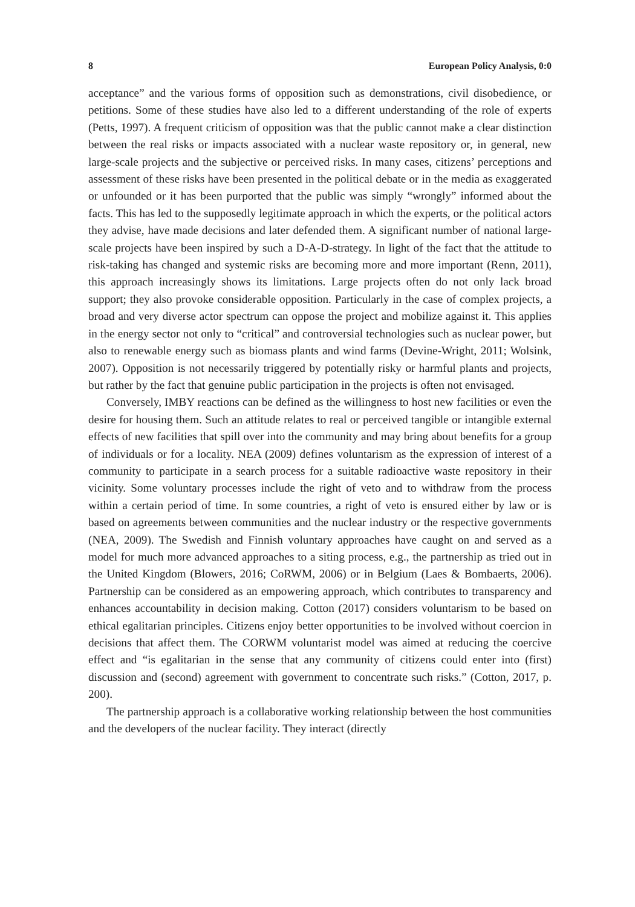8 European Policy Analysis, 0:0
acceptance” and the various forms of opposition such as demonstrations, civil disobedience, or petitions. Some of these studies have also led to a different understanding of the role of experts (Petts, 1997). A frequent criticism of opposition was that the public cannot make a clear distinction between the real risks or impacts associated with a nuclear waste repository or, in general, new large-scale projects and the subjective or perceived risks. In many cases, citizens’ perceptions and assessment of these risks have been presented in the political debate or in the media as exaggerated or unfounded or it has been purported that the public was simply “wrongly” informed about the facts. This has led to the supposedly legitimate approach in which the experts, or the political actors they advise, have made decisions and later defended them. A significant number of national large-scale projects have been inspired by such a D-A-D-strategy. In light of the fact that the attitude to risk-taking has changed and systemic risks are becoming more and more important (Renn, 2011), this approach increasingly shows its limitations. Large projects often do not only lack broad support; they also provoke considerable opposition. Particularly in the case of complex projects, a broad and very diverse actor spectrum can oppose the project and mobilize against it. This applies in the energy sector not only to “critical” and controversial technologies such as nuclear power, but also to renewable energy such as biomass plants and wind farms (Devine-Wright, 2011; Wolsink, 2007). Opposition is not necessarily triggered by potentially risky or harmful plants and projects, but rather by the fact that genuine public participation in the projects is often not envisaged.
Conversely, IMBY reactions can be defined as the willingness to host new facilities or even the desire for housing them. Such an attitude relates to real or perceived tangible or intangible external effects of new facilities that spill over into the community and may bring about benefits for a group of individuals or for a locality. NEA (2009) defines voluntarism as the expression of interest of a community to participate in a search process for a suitable radioactive waste repository in their vicinity. Some voluntary processes include the right of veto and to withdraw from the process within a certain period of time. In some countries, a right of veto is ensured either by law or is based on agreements between communities and the nuclear industry or the respective governments (NEA, 2009). The Swedish and Finnish voluntary approaches have caught on and served as a model for much more advanced approaches to a siting process, e.g., the partnership as tried out in the United Kingdom (Blowers, 2016; CoRWM, 2006) or in Belgium (Laes & Bombaerts, 2006). Partnership can be considered as an empowering approach, which contributes to transparency and enhances accountability in decision making. Cotton (2017) considers voluntarism to be based on ethical egalitarian principles. Citizens enjoy better opportunities to be involved without coercion in decisions that affect them. The CORWM voluntarist model was aimed at reducing the coercive effect and “is egalitarian in the sense that any community of citizens could enter into (first) discussion and (second) agreement with government to concentrate such risks.” (Cotton, 2017, p. 200).
The partnership approach is a collaborative working relationship between the host communities and the developers of the nuclear facility. They interact (directly